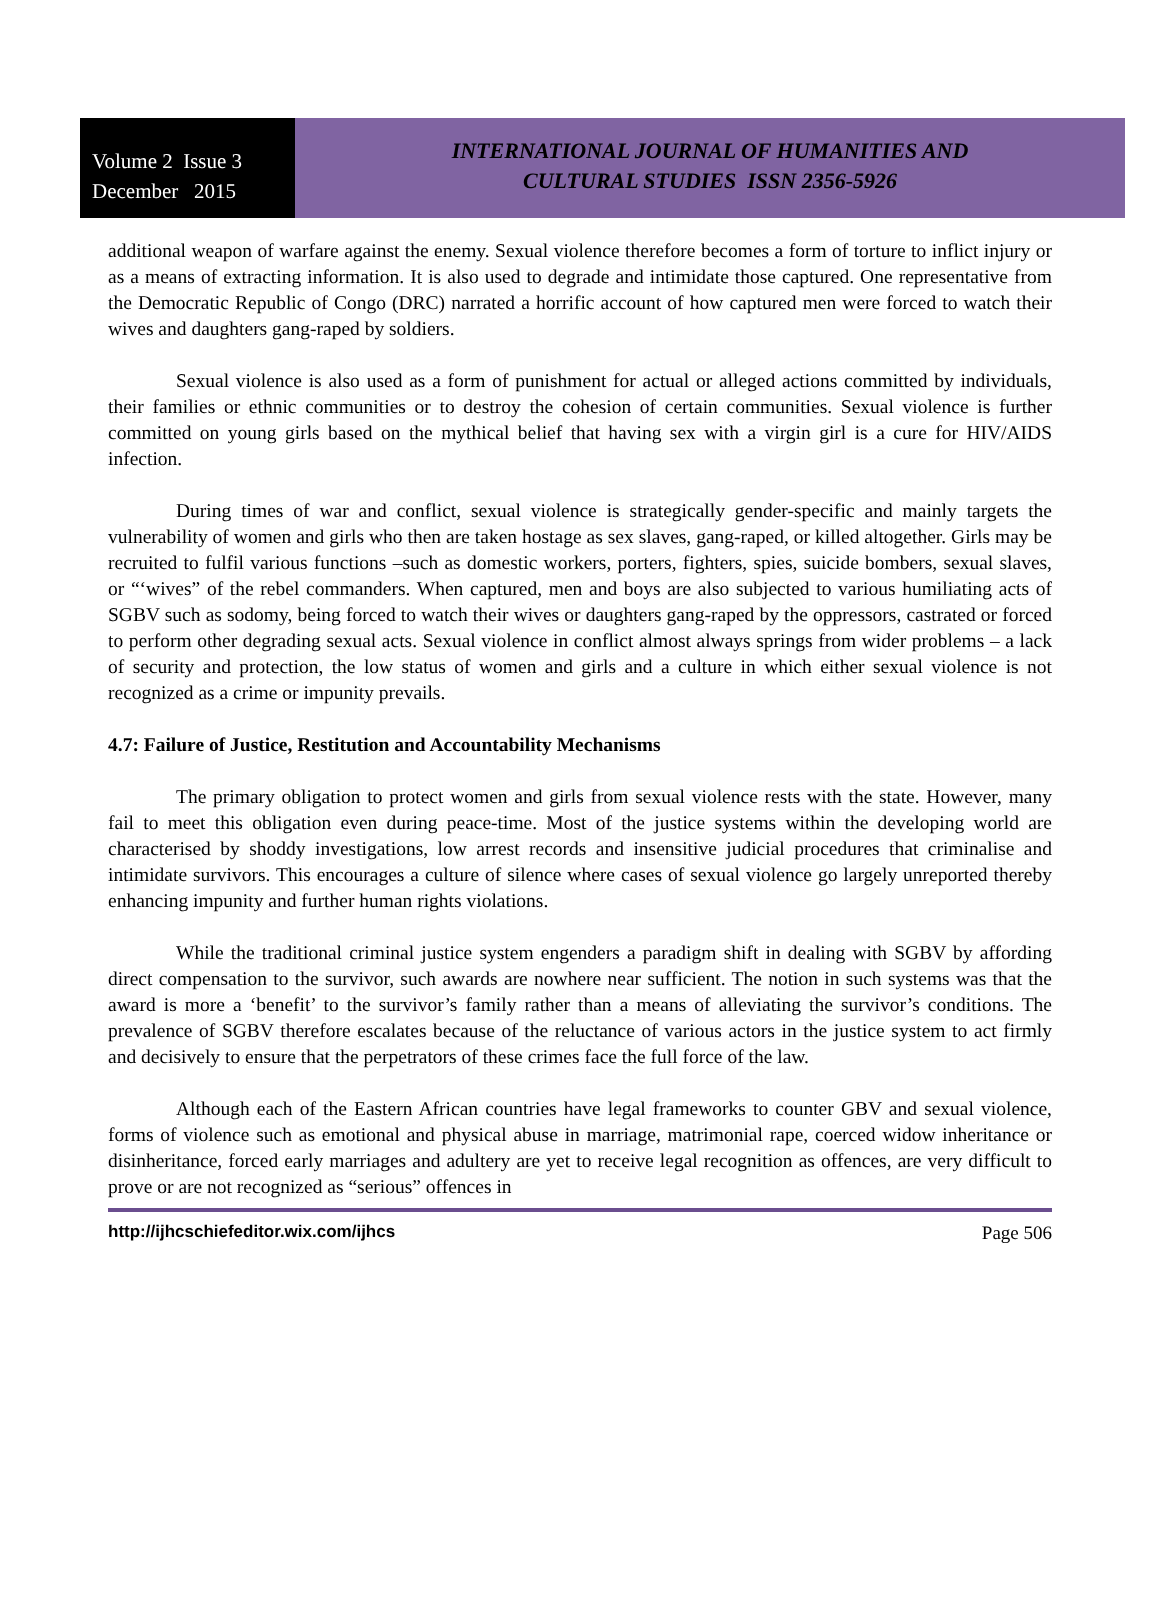Volume 2 Issue 3
December 2015
INTERNATIONAL JOURNAL OF HUMANITIES AND
CULTURAL STUDIES ISSN 2356-5926
additional weapon of warfare against the enemy. Sexual violence therefore becomes a form of torture to inflict injury or as a means of extracting information. It is also used to degrade and intimidate those captured. One representative from the Democratic Republic of Congo (DRC) narrated a horrific account of how captured men were forced to watch their wives and daughters gang-raped by soldiers.
Sexual violence is also used as a form of punishment for actual or alleged actions committed by individuals, their families or ethnic communities or to destroy the cohesion of certain communities. Sexual violence is further committed on young girls based on the mythical belief that having sex with a virgin girl is a cure for HIV/AIDS infection.
During times of war and conflict, sexual violence is strategically gender-specific and mainly targets the vulnerability of women and girls who then are taken hostage as sex slaves, gang-raped, or killed altogether. Girls may be recruited to fulfil various functions –such as domestic workers, porters, fighters, spies, suicide bombers, sexual slaves, or “‘wives” of the rebel commanders. When captured, men and boys are also subjected to various humiliating acts of SGBV such as sodomy, being forced to watch their wives or daughters gang-raped by the oppressors, castrated or forced to perform other degrading sexual acts. Sexual violence in conflict almost always springs from wider problems – a lack of security and protection, the low status of women and girls and a culture in which either sexual violence is not recognized as a crime or impunity prevails.
4.7: Failure of Justice, Restitution and Accountability Mechanisms
The primary obligation to protect women and girls from sexual violence rests with the state. However, many fail to meet this obligation even during peace-time. Most of the justice systems within the developing world are characterised by shoddy investigations, low arrest records and insensitive judicial procedures that criminalise and intimidate survivors. This encourages a culture of silence where cases of sexual violence go largely unreported thereby enhancing impunity and further human rights violations.
While the traditional criminal justice system engenders a paradigm shift in dealing with SGBV by affording direct compensation to the survivor, such awards are nowhere near sufficient. The notion in such systems was that the award is more a ‘benefit’ to the survivor’s family rather than a means of alleviating the survivor’s conditions. The prevalence of SGBV therefore escalates because of the reluctance of various actors in the justice system to act firmly and decisively to ensure that the perpetrators of these crimes face the full force of the law.
Although each of the Eastern African countries have legal frameworks to counter GBV and sexual violence, forms of violence such as emotional and physical abuse in marriage, matrimonial rape, coerced widow inheritance or disinheritance, forced early marriages and adultery are yet to receive legal recognition as offences, are very difficult to prove or are not recognized as “serious” offences in
http://ijhcschiefeditor.wix.com/ijhcs Page 506